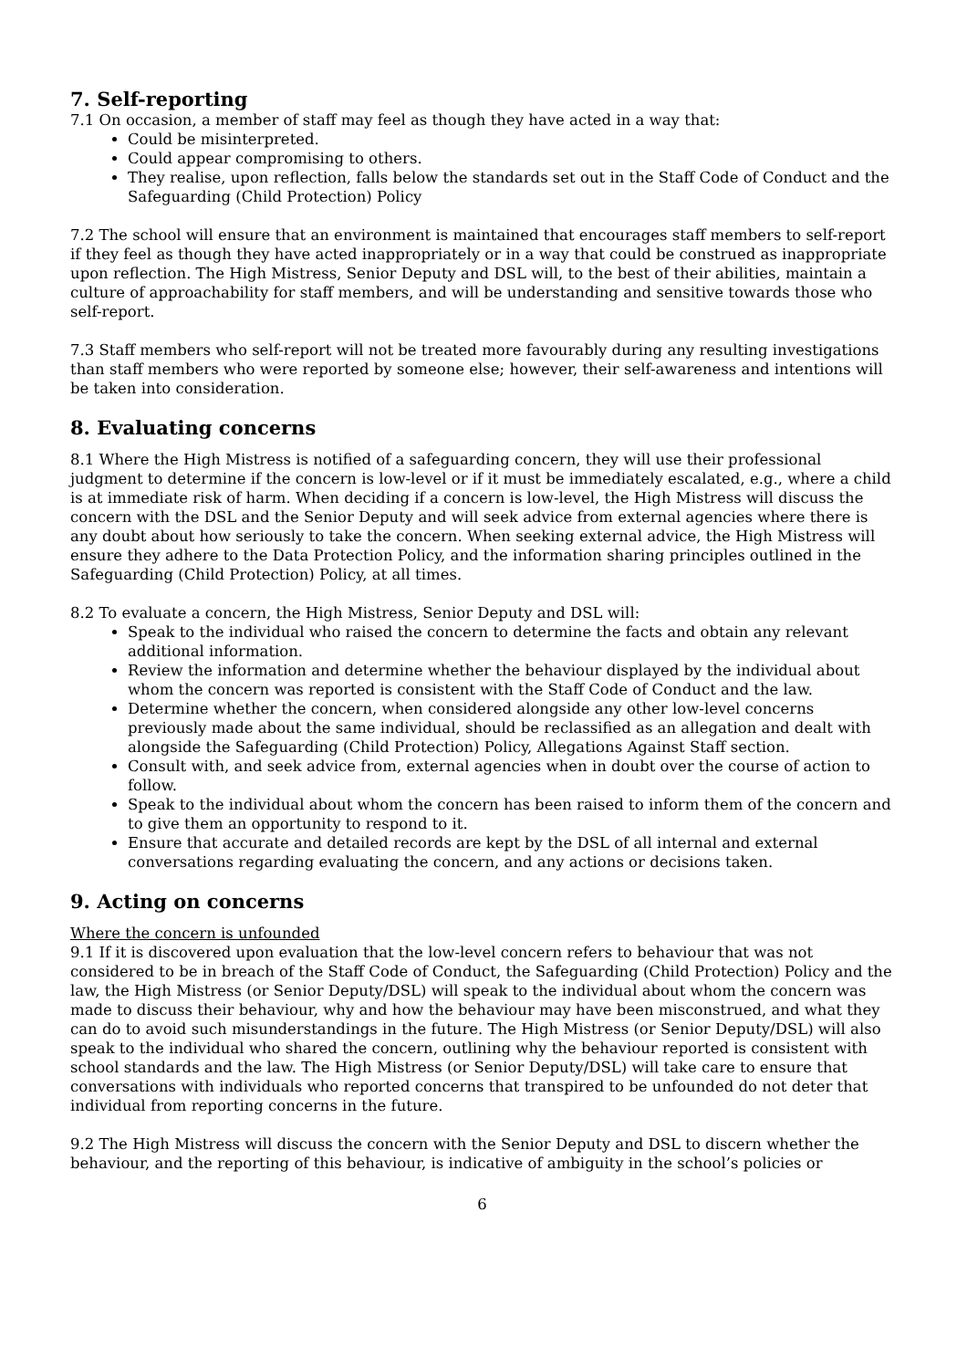7. Self-reporting
7.1 On occasion, a member of staff may feel as though they have acted in a way that:
Could be misinterpreted.
Could appear compromising to others.
They realise, upon reflection, falls below the standards set out in the Staff Code of Conduct and the Safeguarding (Child Protection) Policy
7.2 The school will ensure that an environment is maintained that encourages staff members to self-report if they feel as though they have acted inappropriately or in a way that could be construed as inappropriate upon reflection. The High Mistress, Senior Deputy and DSL will, to the best of their abilities, maintain a culture of approachability for staff members, and will be understanding and sensitive towards those who self-report.
7.3 Staff members who self-report will not be treated more favourably during any resulting investigations than staff members who were reported by someone else; however, their self-awareness and intentions will be taken into consideration.
8. Evaluating concerns
8.1 Where the High Mistress is notified of a safeguarding concern, they will use their professional judgment to determine if the concern is low-level or if it must be immediately escalated, e.g., where a child is at immediate risk of harm. When deciding if a concern is low-level, the High Mistress will discuss the concern with the DSL and the Senior Deputy and will seek advice from external agencies where there is any doubt about how seriously to take the concern. When seeking external advice, the High Mistress will ensure they adhere to the Data Protection Policy, and the information sharing principles outlined in the Safeguarding (Child Protection) Policy, at all times.
8.2 To evaluate a concern, the High Mistress, Senior Deputy and DSL will:
Speak to the individual who raised the concern to determine the facts and obtain any relevant additional information.
Review the information and determine whether the behaviour displayed by the individual about whom the concern was reported is consistent with the Staff Code of Conduct and the law.
Determine whether the concern, when considered alongside any other low-level concerns previously made about the same individual, should be reclassified as an allegation and dealt with alongside the Safeguarding (Child Protection) Policy, Allegations Against Staff section.
Consult with, and seek advice from, external agencies when in doubt over the course of action to follow.
Speak to the individual about whom the concern has been raised to inform them of the concern and to give them an opportunity to respond to it.
Ensure that accurate and detailed records are kept by the DSL of all internal and external conversations regarding evaluating the concern, and any actions or decisions taken.
9. Acting on concerns
Where the concern is unfounded
9.1 If it is discovered upon evaluation that the low-level concern refers to behaviour that was not considered to be in breach of the Staff Code of Conduct, the Safeguarding (Child Protection) Policy and the law, the High Mistress (or Senior Deputy/DSL) will speak to the individual about whom the concern was made to discuss their behaviour, why and how the behaviour may have been misconstrued, and what they can do to avoid such misunderstandings in the future. The High Mistress (or Senior Deputy/DSL) will also speak to the individual who shared the concern, outlining why the behaviour reported is consistent with school standards and the law. The High Mistress (or Senior Deputy/DSL) will take care to ensure that conversations with individuals who reported concerns that transpired to be unfounded do not deter that individual from reporting concerns in the future.
9.2 The High Mistress will discuss the concern with the Senior Deputy and DSL to discern whether the behaviour, and the reporting of this behaviour, is indicative of ambiguity in the school’s policies or
6